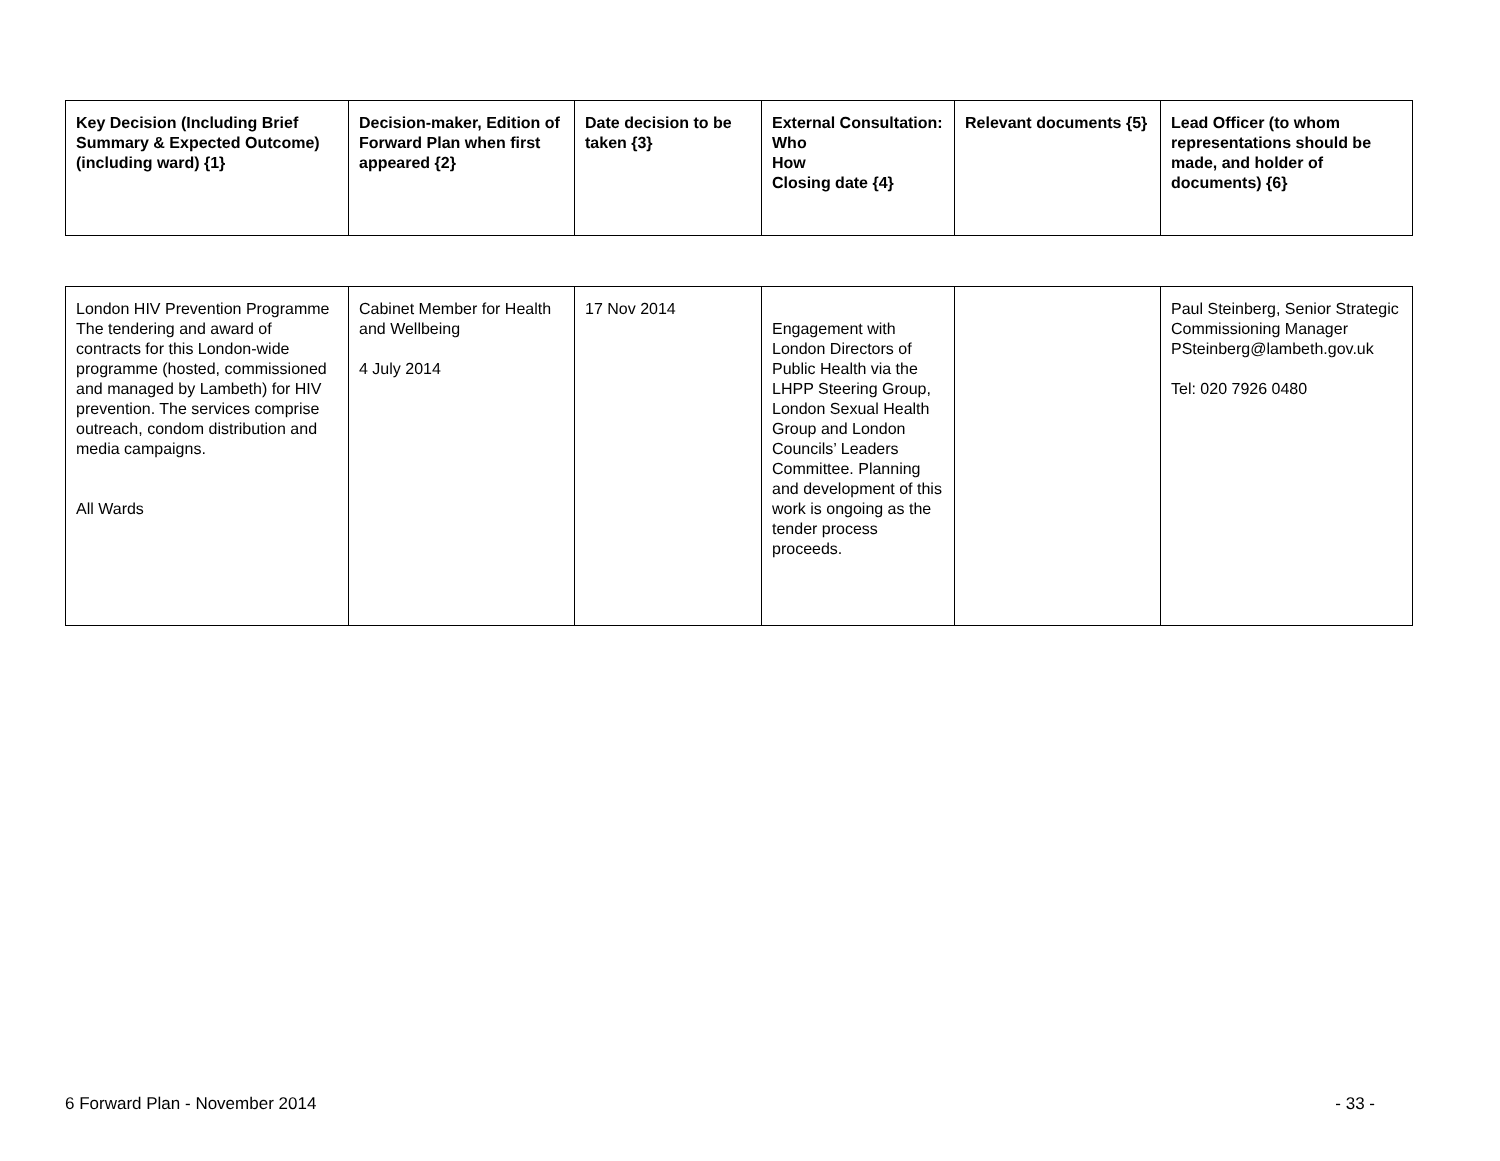| Key Decision (Including Brief Summary & Expected Outcome) (including ward) {1} | Decision-maker, Edition of Forward Plan when first appeared {2} | Date decision to be taken {3} | External Consultation: Who How Closing date {4} | Relevant documents {5} | Lead Officer (to whom representations should be made, and holder of documents) {6} |
| --- | --- | --- | --- | --- | --- |
| London HIV Prevention Programme The tendering and award of contracts for this London-wide programme (hosted, commissioned and managed by Lambeth) for HIV prevention. The services comprise outreach, condom distribution and media campaigns. All Wards | Cabinet Member for Health and Wellbeing 4 July 2014 | 17 Nov 2014 | Engagement with London Directors of Public Health via the LHPP Steering Group, London Sexual Health Group and London Councils’ Leaders Committee. Planning and development of this work is ongoing as the tender process proceeds. | | Paul Steinberg, Senior Strategic Commissioning Manager PSteinberg@lambeth.gov.uk Tel: 020 7926 0480 |
6 Forward Plan - November 2014 - 33 -